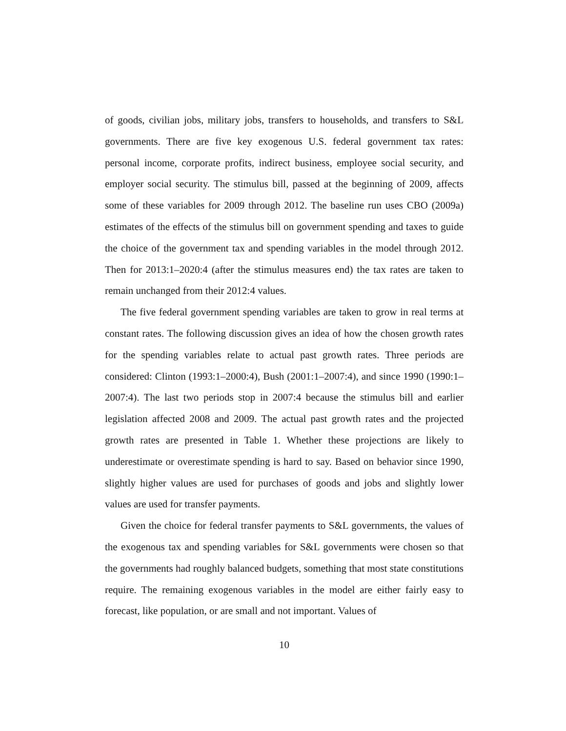of goods, civilian jobs, military jobs, transfers to households, and transfers to S&L governments. There are five key exogenous U.S. federal government tax rates: personal income, corporate profits, indirect business, employee social security, and employer social security. The stimulus bill, passed at the beginning of 2009, affects some of these variables for 2009 through 2012. The baseline run uses CBO (2009a) estimates of the effects of the stimulus bill on government spending and taxes to guide the choice of the government tax and spending variables in the model through 2012. Then for 2013:1–2020:4 (after the stimulus measures end) the tax rates are taken to remain unchanged from their 2012:4 values.
The five federal government spending variables are taken to grow in real terms at constant rates. The following discussion gives an idea of how the chosen growth rates for the spending variables relate to actual past growth rates. Three periods are considered: Clinton (1993:1–2000:4), Bush (2001:1–2007:4), and since 1990 (1990:1–2007:4). The last two periods stop in 2007:4 because the stimulus bill and earlier legislation affected 2008 and 2009. The actual past growth rates and the projected growth rates are presented in Table 1. Whether these projections are likely to underestimate or overestimate spending is hard to say. Based on behavior since 1990, slightly higher values are used for purchases of goods and jobs and slightly lower values are used for transfer payments.
Given the choice for federal transfer payments to S&L governments, the values of the exogenous tax and spending variables for S&L governments were chosen so that the governments had roughly balanced budgets, something that most state constitutions require. The remaining exogenous variables in the model are either fairly easy to forecast, like population, or are small and not important. Values of
10